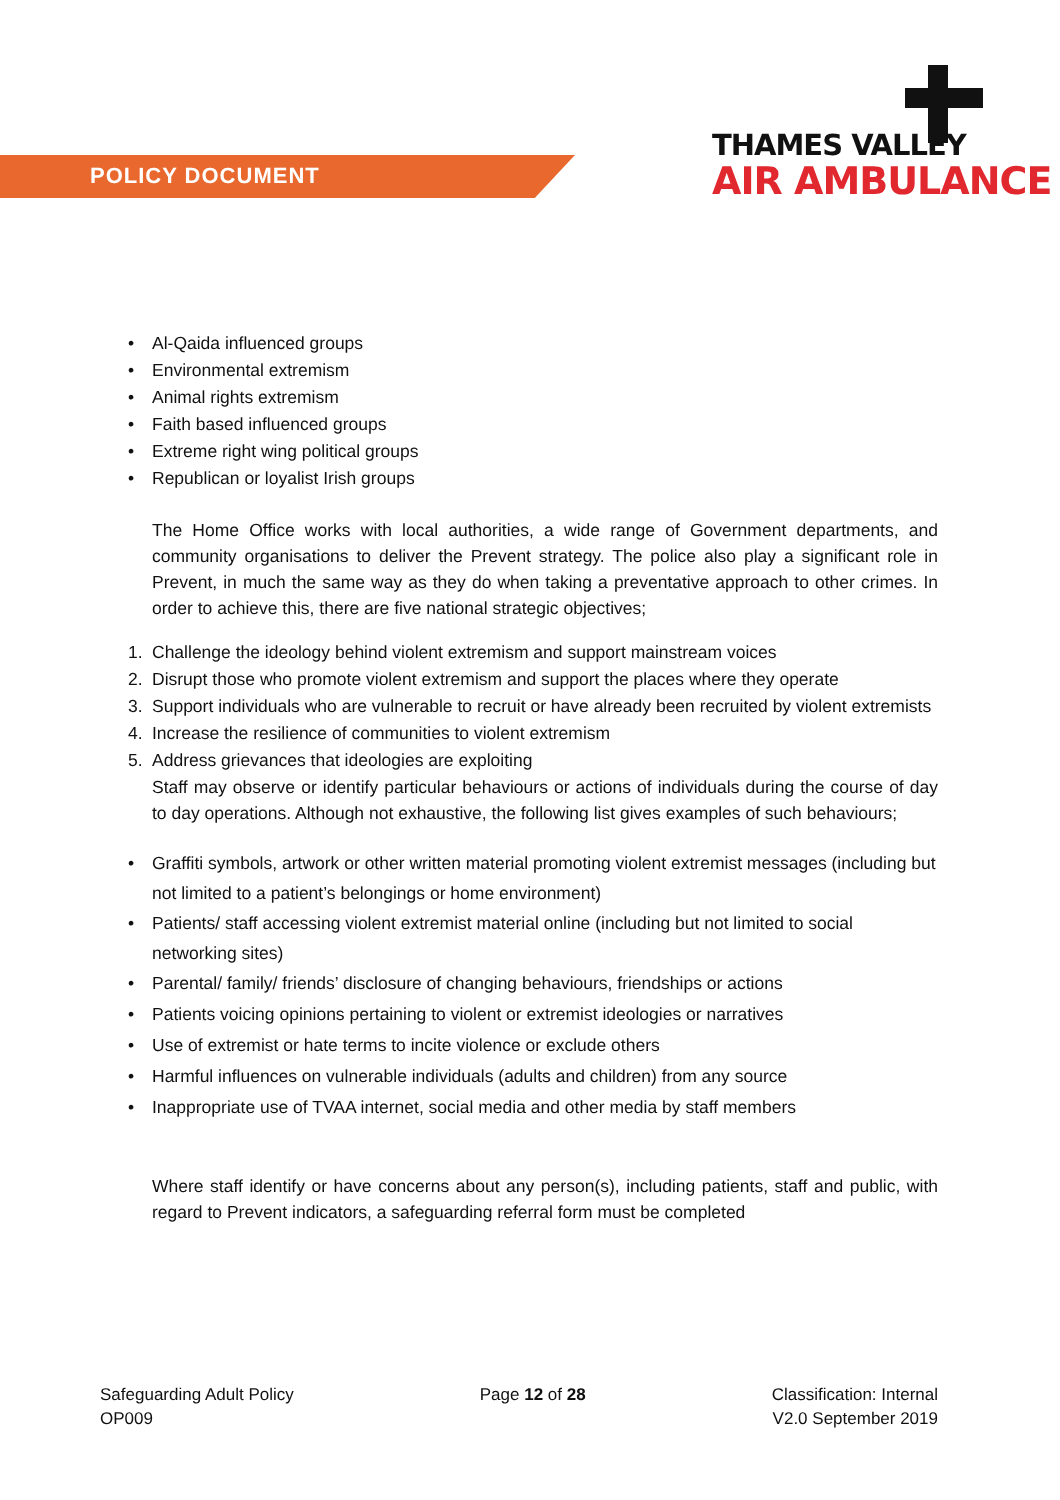POLICY DOCUMENT
THAMES VALLEY
AIR AMBULANCE
• Al-Qaida influenced groups
• Environmental extremism
• Animal rights extremism
• Faith based influenced groups
• Extreme right wing political groups
• Republican or loyalist Irish groups
The Home Office works with local authorities, a wide range of Government departments, and community organisations to deliver the Prevent strategy. The police also play a significant role in Prevent, in much the same way as they do when taking a preventative approach to other crimes. In order to achieve this, there are five national strategic objectives;
1. Challenge the ideology behind violent extremism and support mainstream voices
2. Disrupt those who promote violent extremism and support the places where they operate
3. Support individuals who are vulnerable to recruit or have already been recruited by violent extremists
4. Increase the resilience of communities to violent extremism
5. Address grievances that ideologies are exploiting
Staff may observe or identify particular behaviours or actions of individuals during the course of day to day operations. Although not exhaustive, the following list gives examples of such behaviours;
• Graffiti symbols, artwork or other written material promoting violent extremist messages (including but not limited to a patient’s belongings or home environment)
• Patients/ staff accessing violent extremist material online (including but not limited to social networking sites)
• Parental/ family/ friends’ disclosure of changing behaviours, friendships or actions
• Patients voicing opinions pertaining to violent or extremist ideologies or narratives
• Use of extremist or hate terms to incite violence or exclude others
• Harmful influences on vulnerable individuals (adults and children) from any source
• Inappropriate use of TVAA internet, social media and other media by staff members
Where staff identify or have concerns about any person(s), including patients, staff and public, with regard to Prevent indicators, a safeguarding referral form must be completed
Safeguarding Adult Policy
OP009
Page 12 of 28 Classification: Internal
V2.0 September 2019